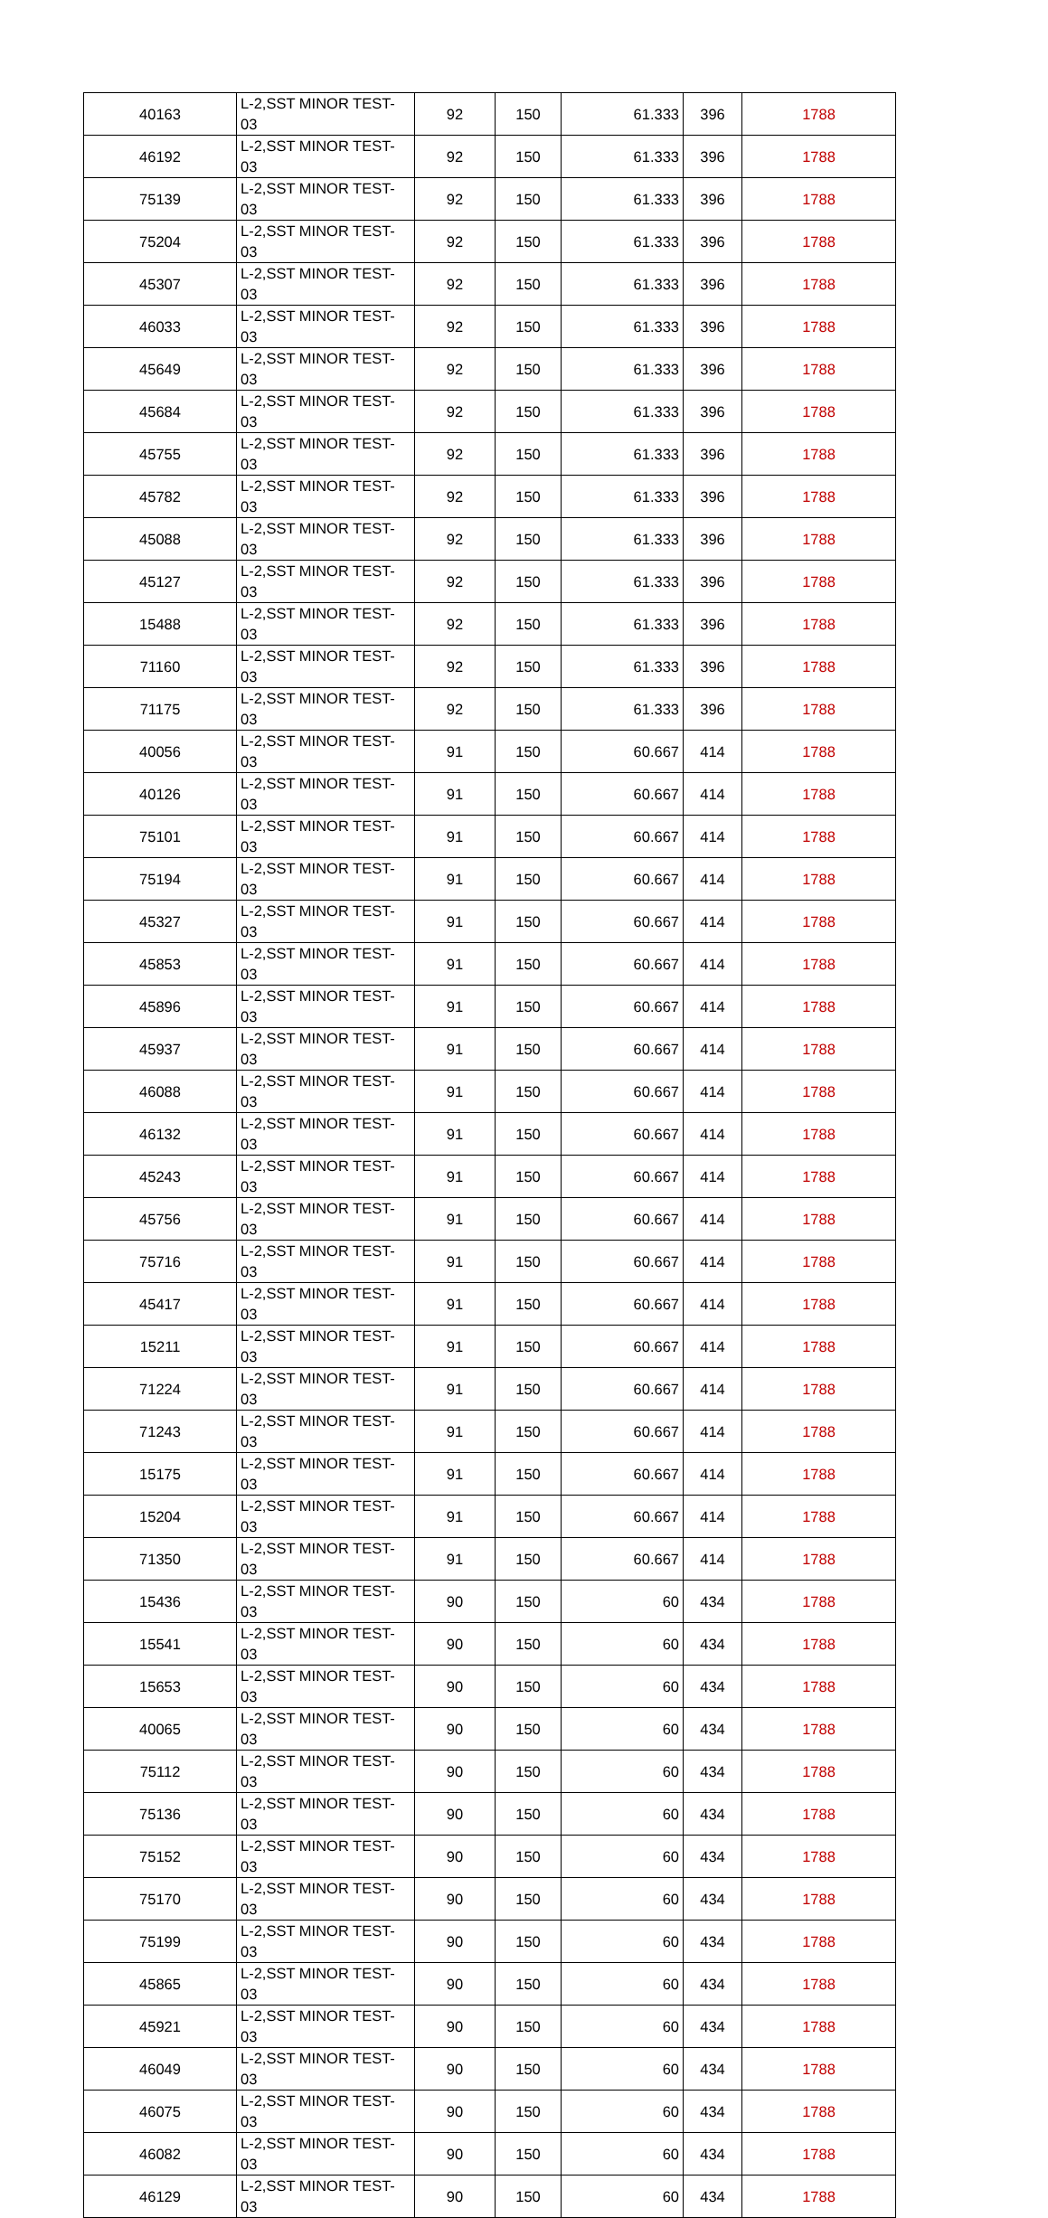| 40163 | L-2,SST MINOR TEST-03 | 92 | 150 | 61.333 | 396 | 1788 |
| 46192 | L-2,SST MINOR TEST-03 | 92 | 150 | 61.333 | 396 | 1788 |
| 75139 | L-2,SST MINOR TEST-03 | 92 | 150 | 61.333 | 396 | 1788 |
| 75204 | L-2,SST MINOR TEST-03 | 92 | 150 | 61.333 | 396 | 1788 |
| 45307 | L-2,SST MINOR TEST-03 | 92 | 150 | 61.333 | 396 | 1788 |
| 46033 | L-2,SST MINOR TEST-03 | 92 | 150 | 61.333 | 396 | 1788 |
| 45649 | L-2,SST MINOR TEST-03 | 92 | 150 | 61.333 | 396 | 1788 |
| 45684 | L-2,SST MINOR TEST-03 | 92 | 150 | 61.333 | 396 | 1788 |
| 45755 | L-2,SST MINOR TEST-03 | 92 | 150 | 61.333 | 396 | 1788 |
| 45782 | L-2,SST MINOR TEST-03 | 92 | 150 | 61.333 | 396 | 1788 |
| 45088 | L-2,SST MINOR TEST-03 | 92 | 150 | 61.333 | 396 | 1788 |
| 45127 | L-2,SST MINOR TEST-03 | 92 | 150 | 61.333 | 396 | 1788 |
| 15488 | L-2,SST MINOR TEST-03 | 92 | 150 | 61.333 | 396 | 1788 |
| 71160 | L-2,SST MINOR TEST-03 | 92 | 150 | 61.333 | 396 | 1788 |
| 71175 | L-2,SST MINOR TEST-03 | 92 | 150 | 61.333 | 396 | 1788 |
| 40056 | L-2,SST MINOR TEST-03 | 91 | 150 | 60.667 | 414 | 1788 |
| 40126 | L-2,SST MINOR TEST-03 | 91 | 150 | 60.667 | 414 | 1788 |
| 75101 | L-2,SST MINOR TEST-03 | 91 | 150 | 60.667 | 414 | 1788 |
| 75194 | L-2,SST MINOR TEST-03 | 91 | 150 | 60.667 | 414 | 1788 |
| 45327 | L-2,SST MINOR TEST-03 | 91 | 150 | 60.667 | 414 | 1788 |
| 45853 | L-2,SST MINOR TEST-03 | 91 | 150 | 60.667 | 414 | 1788 |
| 45896 | L-2,SST MINOR TEST-03 | 91 | 150 | 60.667 | 414 | 1788 |
| 45937 | L-2,SST MINOR TEST-03 | 91 | 150 | 60.667 | 414 | 1788 |
| 46088 | L-2,SST MINOR TEST-03 | 91 | 150 | 60.667 | 414 | 1788 |
| 46132 | L-2,SST MINOR TEST-03 | 91 | 150 | 60.667 | 414 | 1788 |
| 45243 | L-2,SST MINOR TEST-03 | 91 | 150 | 60.667 | 414 | 1788 |
| 45756 | L-2,SST MINOR TEST-03 | 91 | 150 | 60.667 | 414 | 1788 |
| 75716 | L-2,SST MINOR TEST-03 | 91 | 150 | 60.667 | 414 | 1788 |
| 45417 | L-2,SST MINOR TEST-03 | 91 | 150 | 60.667 | 414 | 1788 |
| 15211 | L-2,SST MINOR TEST-03 | 91 | 150 | 60.667 | 414 | 1788 |
| 71224 | L-2,SST MINOR TEST-03 | 91 | 150 | 60.667 | 414 | 1788 |
| 71243 | L-2,SST MINOR TEST-03 | 91 | 150 | 60.667 | 414 | 1788 |
| 15175 | L-2,SST MINOR TEST-03 | 91 | 150 | 60.667 | 414 | 1788 |
| 15204 | L-2,SST MINOR TEST-03 | 91 | 150 | 60.667 | 414 | 1788 |
| 71350 | L-2,SST MINOR TEST-03 | 91 | 150 | 60.667 | 414 | 1788 |
| 15436 | L-2,SST MINOR TEST-03 | 90 | 150 | 60 | 434 | 1788 |
| 15541 | L-2,SST MINOR TEST-03 | 90 | 150 | 60 | 434 | 1788 |
| 15653 | L-2,SST MINOR TEST-03 | 90 | 150 | 60 | 434 | 1788 |
| 40065 | L-2,SST MINOR TEST-03 | 90 | 150 | 60 | 434 | 1788 |
| 75112 | L-2,SST MINOR TEST-03 | 90 | 150 | 60 | 434 | 1788 |
| 75136 | L-2,SST MINOR TEST-03 | 90 | 150 | 60 | 434 | 1788 |
| 75152 | L-2,SST MINOR TEST-03 | 90 | 150 | 60 | 434 | 1788 |
| 75170 | L-2,SST MINOR TEST-03 | 90 | 150 | 60 | 434 | 1788 |
| 75199 | L-2,SST MINOR TEST-03 | 90 | 150 | 60 | 434 | 1788 |
| 45865 | L-2,SST MINOR TEST-03 | 90 | 150 | 60 | 434 | 1788 |
| 45921 | L-2,SST MINOR TEST-03 | 90 | 150 | 60 | 434 | 1788 |
| 46049 | L-2,SST MINOR TEST-03 | 90 | 150 | 60 | 434 | 1788 |
| 46075 | L-2,SST MINOR TEST-03 | 90 | 150 | 60 | 434 | 1788 |
| 46082 | L-2,SST MINOR TEST-03 | 90 | 150 | 60 | 434 | 1788 |
| 46129 | L-2,SST MINOR TEST-03 | 90 | 150 | 60 | 434 | 1788 |